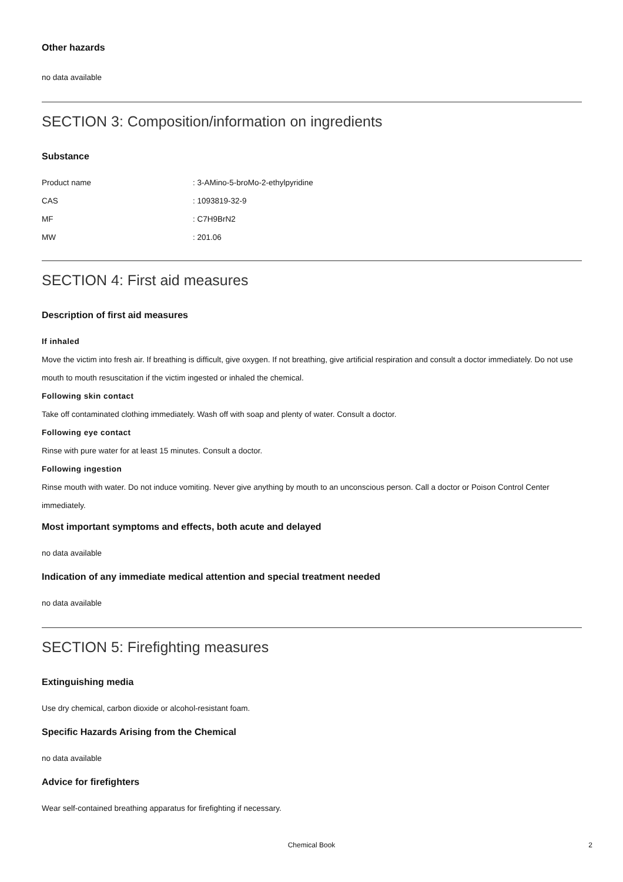Other hazards
no data available
SECTION 3: Composition/information on ingredients
Substance
| Product name | : 3-AMino-5-broMo-2-ethylpyridine |
| CAS | : 1093819-32-9 |
| MF | : C7H9BrN2 |
| MW | : 201.06 |
SECTION 4: First aid measures
Description of first aid measures
If inhaled
Move the victim into fresh air. If breathing is difficult, give oxygen. If not breathing, give artificial respiration and consult a doctor immediately. Do not use mouth to mouth resuscitation if the victim ingested or inhaled the chemical.
Following skin contact
Take off contaminated clothing immediately. Wash off with soap and plenty of water. Consult a doctor.
Following eye contact
Rinse with pure water for at least 15 minutes. Consult a doctor.
Following ingestion
Rinse mouth with water. Do not induce vomiting. Never give anything by mouth to an unconscious person. Call a doctor or Poison Control Center immediately.
Most important symptoms and effects, both acute and delayed
no data available
Indication of any immediate medical attention and special treatment needed
no data available
SECTION 5: Firefighting measures
Extinguishing media
Use dry chemical, carbon dioxide or alcohol-resistant foam.
Specific Hazards Arising from the Chemical
no data available
Advice for firefighters
Wear self-contained breathing apparatus for firefighting if necessary.
Chemical Book 2